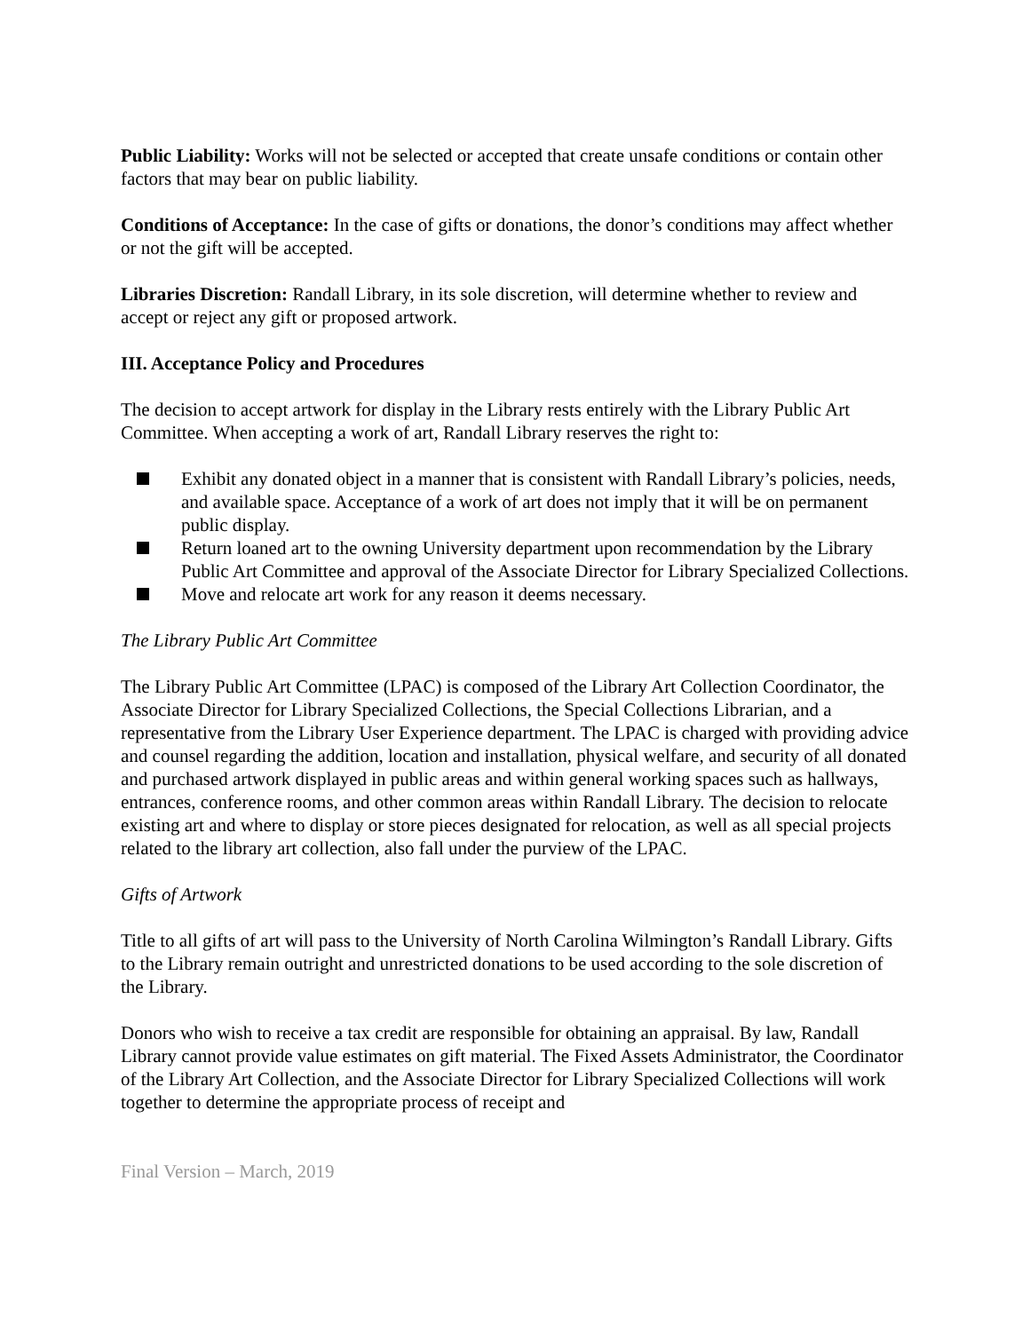Public Liability: Works will not be selected or accepted that create unsafe conditions or contain other factors that may bear on public liability.
Conditions of Acceptance: In the case of gifts or donations, the donor’s conditions may affect whether or not the gift will be accepted.
Libraries Discretion: Randall Library, in its sole discretion, will determine whether to review and accept or reject any gift or proposed artwork.
III. Acceptance Policy and Procedures
The decision to accept artwork for display in the Library rests entirely with the Library Public Art Committee. When accepting a work of art, Randall Library reserves the right to:
Exhibit any donated object in a manner that is consistent with Randall Library’s policies, needs, and available space. Acceptance of a work of art does not imply that it will be on permanent public display.
Return loaned art to the owning University department upon recommendation by the Library Public Art Committee and approval of the Associate Director for Library Specialized Collections.
Move and relocate art work for any reason it deems necessary.
The Library Public Art Committee
The Library Public Art Committee (LPAC) is composed of the Library Art Collection Coordinator, the Associate Director for Library Specialized Collections, the Special Collections Librarian, and a representative from the Library User Experience department. The LPAC is charged with providing advice and counsel regarding the addition, location and installation, physical welfare, and security of all donated and purchased artwork displayed in public areas and within general working spaces such as hallways, entrances, conference rooms, and other common areas within Randall Library. The decision to relocate existing art and where to display or store pieces designated for relocation, as well as all special projects related to the library art collection, also fall under the purview of the LPAC.
Gifts of Artwork
Title to all gifts of art will pass to the University of North Carolina Wilmington’s Randall Library. Gifts to the Library remain outright and unrestricted donations to be used according to the sole discretion of the Library.
Donors who wish to receive a tax credit are responsible for obtaining an appraisal. By law, Randall Library cannot provide value estimates on gift material. The Fixed Assets Administrator, the Coordinator of the Library Art Collection, and the Associate Director for Library Specialized Collections will work together to determine the appropriate process of receipt and
Final Version – March, 2019